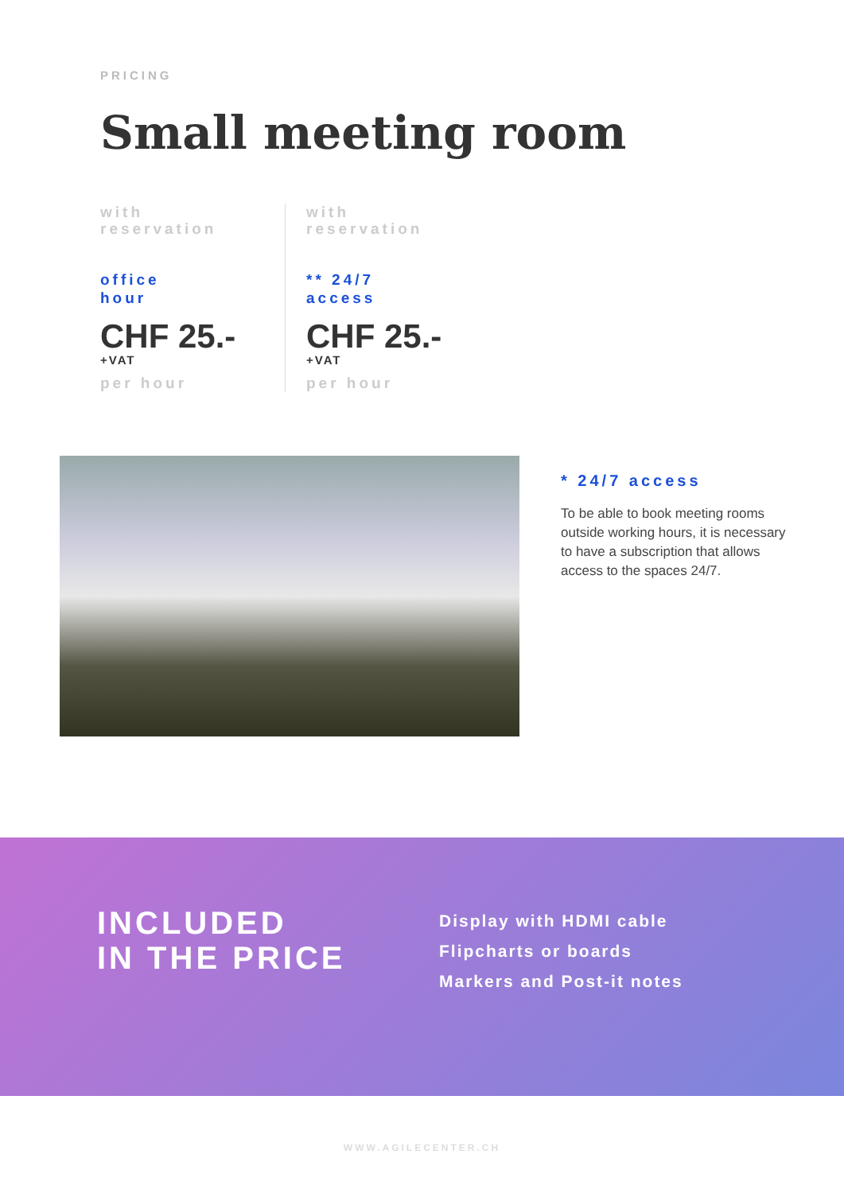PRICING
Small meeting room
with
reservation
office
hour
CHF 25.-
+VAT
per hour
with
reservation
** 24/7
access
CHF 25.-
+VAT
per hour
* 24/7 access
To be able to book meeting rooms outside working hours, it is necessary to have a subscription that allows access to the spaces 24/7.
INCLUDED
IN THE PRICE
Display with HDMI cable
Flipcharts or boards
Markers and Post-it notes
WWW.AGILECENTER.CH